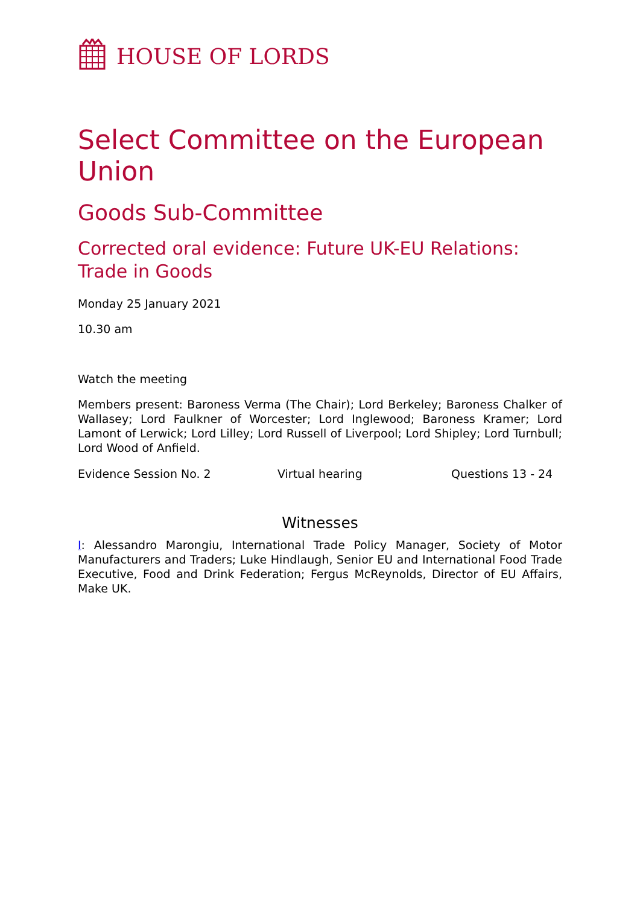HOUSE OF LORDS
Select Committee on the European Union
Goods Sub-Committee
Corrected oral evidence: Future UK-EU Relations: Trade in Goods
Monday 25 January 2021
10.30 am
Watch the meeting
Members present: Baroness Verma (The Chair); Lord Berkeley; Baroness Chalker of Wallasey; Lord Faulkner of Worcester; Lord Inglewood; Baroness Kramer; Lord Lamont of Lerwick; Lord Lilley; Lord Russell of Liverpool; Lord Shipley; Lord Turnbull; Lord Wood of Anfield.
Evidence Session No. 2 Virtual hearing Questions 13 - 24
Witnesses
I: Alessandro Marongiu, International Trade Policy Manager, Society of Motor Manufacturers and Traders; Luke Hindlaugh, Senior EU and International Food Trade Executive, Food and Drink Federation; Fergus McReynolds, Director of EU Affairs, Make UK.